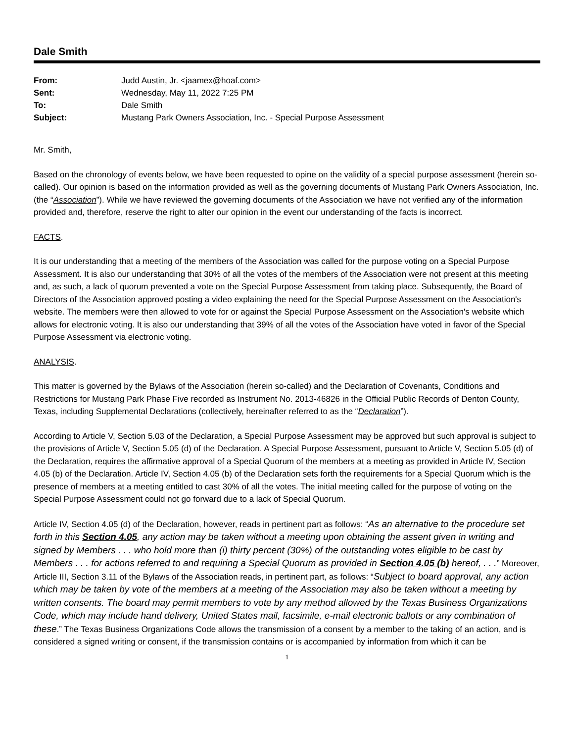Dale Smith
| From: | Judd Austin, Jr. <jaamex@hoaf.com> |
| Sent: | Wednesday, May 11, 2022 7:25 PM |
| To: | Dale Smith |
| Subject: | Mustang Park Owners Association, Inc. - Special Purpose Assessment |
Mr. Smith,
Based on the chronology of events below, we have been requested to opine on the validity of a special purpose assessment (herein so-called). Our opinion is based on the information provided as well as the governing documents of Mustang Park Owners Association, Inc. (the “Association”). While we have reviewed the governing documents of the Association we have not verified any of the information provided and, therefore, reserve the right to alter our opinion in the event our understanding of the facts is incorrect.
FACTS.
It is our understanding that a meeting of the members of the Association was called for the purpose voting on a Special Purpose Assessment. It is also our understanding that 30% of all the votes of the members of the Association were not present at this meeting and, as such, a lack of quorum prevented a vote on the Special Purpose Assessment from taking place. Subsequently, the Board of Directors of the Association approved posting a video explaining the need for the Special Purpose Assessment on the Association's website. The members were then allowed to vote for or against the Special Purpose Assessment on the Association's website which allows for electronic voting. It is also our understanding that 39% of all the votes of the Association have voted in favor of the Special Purpose Assessment via electronic voting.
ANALYSIS.
This matter is governed by the Bylaws of the Association (herein so-called) and the Declaration of Covenants, Conditions and Restrictions for Mustang Park Phase Five recorded as Instrument No. 2013-46826 in the Official Public Records of Denton County, Texas, including Supplemental Declarations (collectively, hereinafter referred to as the “Declaration”).
According to Article V, Section 5.03 of the Declaration, a Special Purpose Assessment may be approved but such approval is subject to the provisions of Article V, Section 5.05 (d) of the Declaration. A Special Purpose Assessment, pursuant to Article V, Section 5.05 (d) of the Declaration, requires the affirmative approval of a Special Quorum of the members at a meeting as provided in Article IV, Section 4.05 (b) of the Declaration. Article IV, Section 4.05 (b) of the Declaration sets forth the requirements for a Special Quorum which is the presence of members at a meeting entitled to cast 30% of all the votes. The initial meeting called for the purpose of voting on the Special Purpose Assessment could not go forward due to a lack of Special Quorum.
Article IV, Section 4.05 (d) of the Declaration, however, reads in pertinent part as follows: “As an alternative to the procedure set forth in this Section 4.05, any action may be taken without a meeting upon obtaining the assent given in writing and signed by Members . . . who hold more than (i) thirty percent (30%) of the outstanding votes eligible to be cast by Members . . . for actions referred to and requiring a Special Quorum as provided in Section 4.05 (b) hereof, . . .” Moreover, Article III, Section 3.11 of the Bylaws of the Association reads, in pertinent part, as follows: “Subject to board approval, any action which may be taken by vote of the members at a meeting of the Association may also be taken without a meeting by written consents. The board may permit members to vote by any method allowed by the Texas Business Organizations Code, which may include hand delivery, United States mail, facsimile, e-mail electronic ballots or any combination of these.” The Texas Business Organizations Code allows the transmission of a consent by a member to the taking of an action, and is considered a signed writing or consent, if the transmission contains or is accompanied by information from which it can be
1